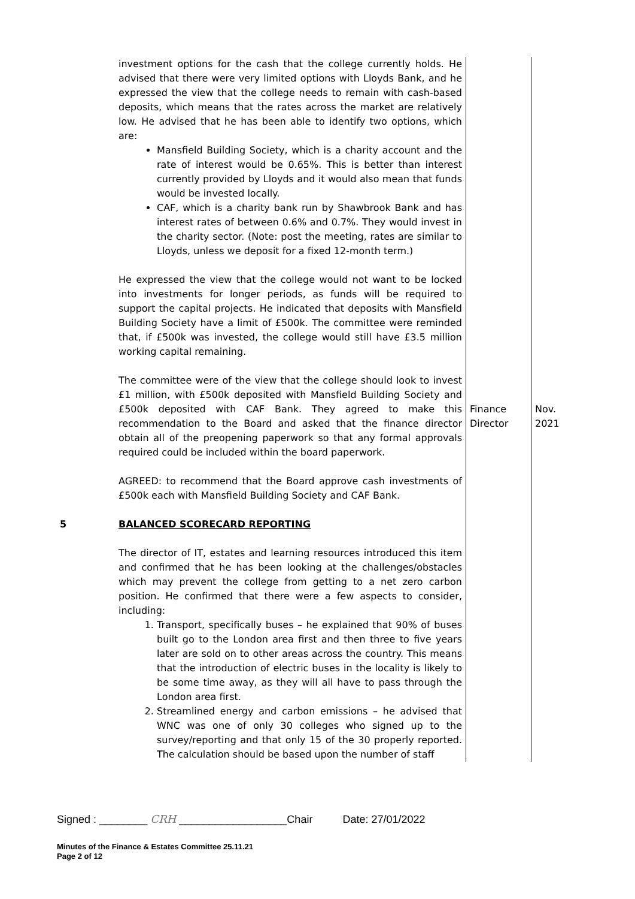| | investment options for the cash that the college currently holds. He advised that there were very limited options with Lloyds Bank, and he expressed the view that the college needs to remain with cash-based deposits, which means that the rates across the market are relatively low. He advised that he has been able to identify two options, which are: Mansfield Building Society, which is a charity account and the rate of interest would be 0.65%. This is better than interest currently provided by Lloyds and it would also mean that funds would be invested locally. CAF, which is a charity bank run by Shawbrook Bank and has interest rates of between 0.6% and 0.7%. They would invest in the charity sector. (Note: post the meeting, rates are similar to Lloyds, unless we deposit for a fixed 12-month term.) He expressed the view that the college would not want to be locked into investments for longer periods, as funds will be required to support the capital projects. He indicated that deposits with Mansfield Building Society have a limit of £500k. The committee were reminded that, if £500k was invested, the college would still have £3.5 million working capital remaining. The committee were of the view that the college should look to invest £1 million, with £500k deposited with Mansfield Building Society and £500k deposited with CAF Bank. They agreed to make this recommendation to the Board and asked that the finance director obtain all of the preopening paperwork so that any formal approvals required could be included within the board paperwork. AGREED: to recommend that the Board approve cash investments of £500k each with Mansfield Building Society and CAF Bank. | Finance Director | Nov. 2021 |
| 5 | BALANCED SCORECARD REPORTING The director of IT, estates and learning resources introduced this item and confirmed that he has been looking at the challenges/obstacles which may prevent the college from getting to a net zero carbon position. He confirmed that there were a few aspects to consider, including: 1. Transport, specifically buses – he explained that 90% of buses built go to the London area first and then three to five years later are sold on to other areas across the country. This means that the introduction of electric buses in the locality is likely to be some time away, as they will all have to pass through the London area first. 2. Streamlined energy and carbon emissions – he advised that WNC was one of only 30 colleges who signed up to the survey/reporting and that only 15 of the 30 properly reported. The calculation should be based upon the number of staff | | |
Signed : ________ CRH __________________Chair Date: 27/01/2022
Minutes of the Finance & Estates Committee 25.11.21
Page 2 of 12